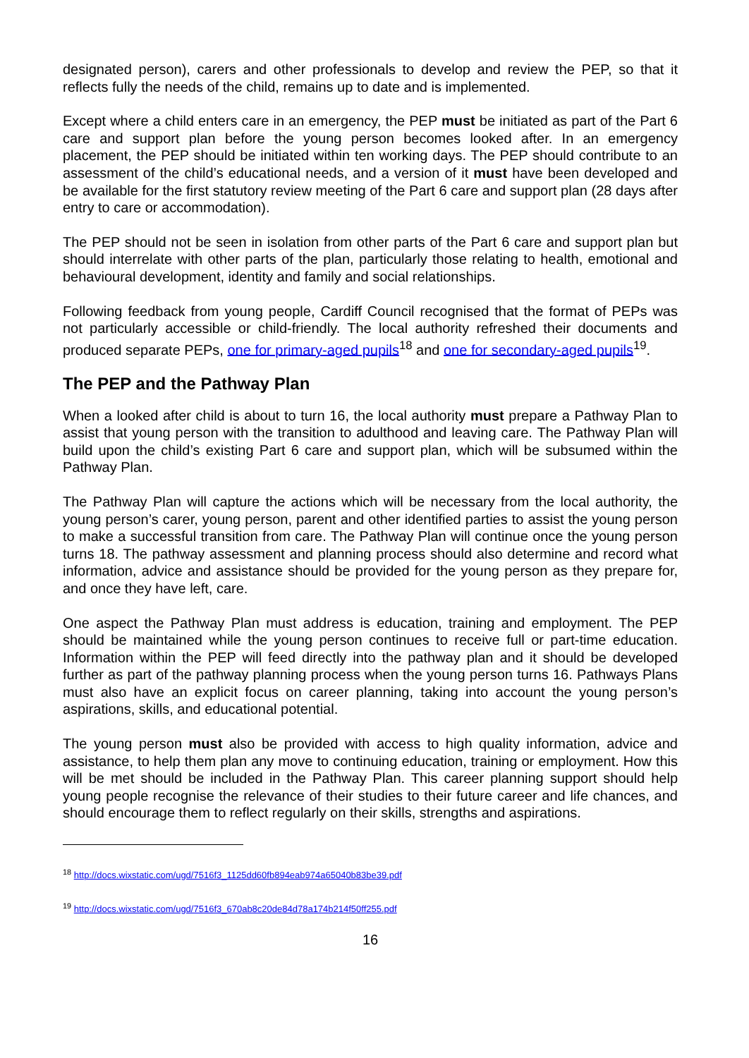designated person), carers and other professionals to develop and review the PEP, so that it reflects fully the needs of the child, remains up to date and is implemented.
Except where a child enters care in an emergency, the PEP must be initiated as part of the Part 6 care and support plan before the young person becomes looked after. In an emergency placement, the PEP should be initiated within ten working days. The PEP should contribute to an assessment of the child’s educational needs, and a version of it must have been developed and be available for the first statutory review meeting of the Part 6 care and support plan (28 days after entry to care or accommodation).
The PEP should not be seen in isolation from other parts of the Part 6 care and support plan but should interrelate with other parts of the plan, particularly those relating to health, emotional and behavioural development, identity and family and social relationships.
Following feedback from young people, Cardiff Council recognised that the format of PEPs was not particularly accessible or child-friendly. The local authority refreshed their documents and produced separate PEPs, one for primary-aged pupils<sup>18</sup> and one for secondary-aged pupils<sup>19</sup>.
The PEP and the Pathway Plan
When a looked after child is about to turn 16, the local authority must prepare a Pathway Plan to assist that young person with the transition to adulthood and leaving care. The Pathway Plan will build upon the child’s existing Part 6 care and support plan, which will be subsumed within the Pathway Plan.
The Pathway Plan will capture the actions which will be necessary from the local authority, the young person’s carer, young person, parent and other identified parties to assist the young person to make a successful transition from care. The Pathway Plan will continue once the young person turns 18. The pathway assessment and planning process should also determine and record what information, advice and assistance should be provided for the young person as they prepare for, and once they have left, care.
One aspect the Pathway Plan must address is education, training and employment. The PEP should be maintained while the young person continues to receive full or part-time education. Information within the PEP will feed directly into the pathway plan and it should be developed further as part of the pathway planning process when the young person turns 16. Pathways Plans must also have an explicit focus on career planning, taking into account the young person’s aspirations, skills, and educational potential.
The young person must also be provided with access to high quality information, advice and assistance, to help them plan any move to continuing education, training or employment. How this will be met should be included in the Pathway Plan. This career planning support should help young people recognise the relevance of their studies to their future career and life chances, and should encourage them to reflect regularly on their skills, strengths and aspirations.
<sup>18</sup> http://docs.wixstatic.com/ugd/7516f3_1125dd60fb894eab974a65040b83be39.pdf
<sup>19</sup> http://docs.wixstatic.com/ugd/7516f3_670ab8c20de84d78a174b214f50ff255.pdf
16